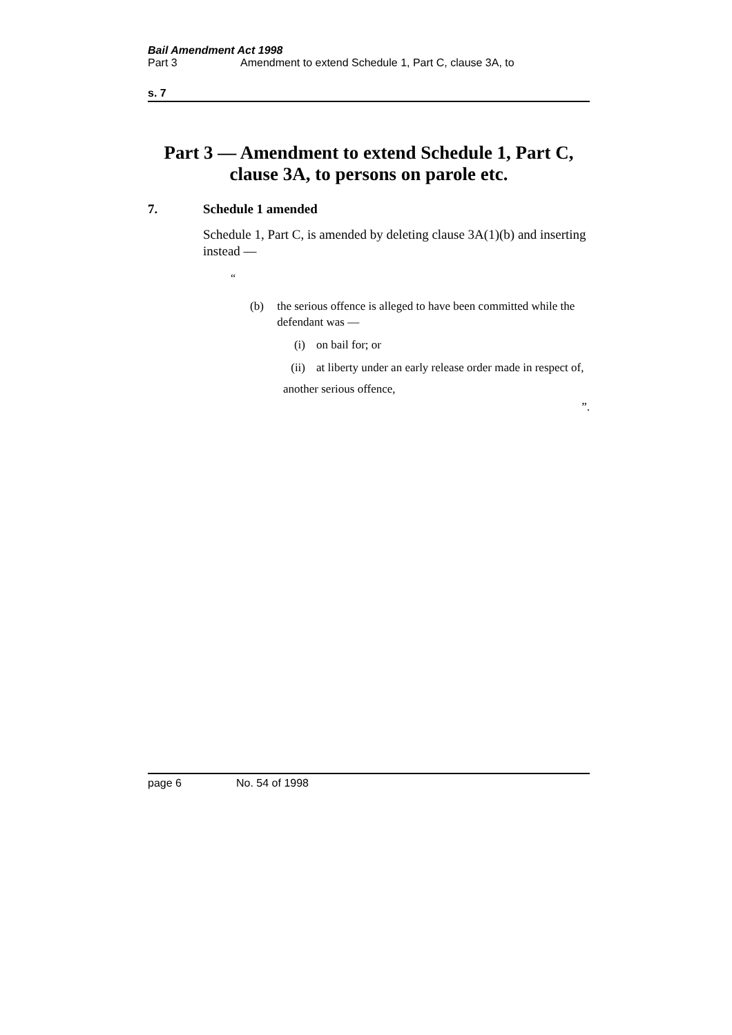Bail Amendment Act 1998
Part 3 Amendment to extend Schedule 1, Part C, clause 3A, to
s. 7
Part 3 — Amendment to extend Schedule 1, Part C, clause 3A, to persons on parole etc.
7. Schedule 1 amended
Schedule 1, Part C, is amended by deleting clause 3A(1)(b) and inserting instead —
“
(b) the serious offence is alleged to have been committed while the defendant was —
(i) on bail for; or
(ii) at liberty under an early release order made in respect of,
another serious offence,
”.
page 6 No. 54 of 1998